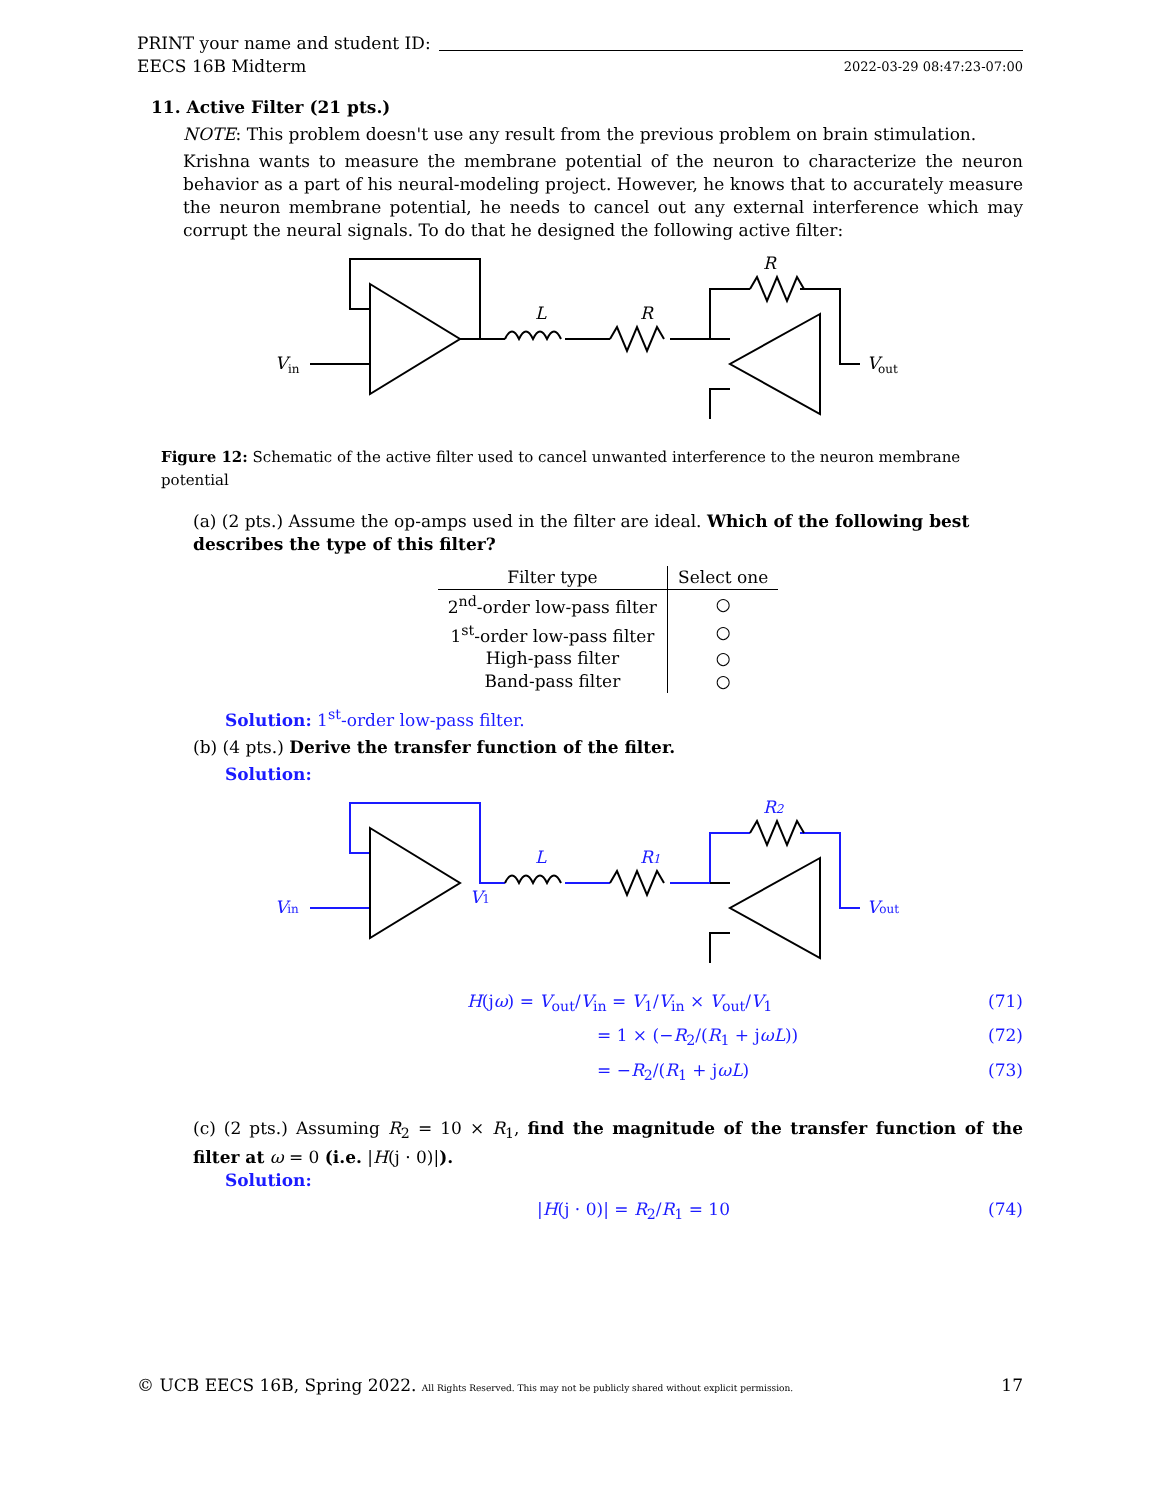PRINT your name and student ID:
EECS 16B Midterm 2022-03-29 08:47:23-07:00
11. Active Filter (21 pts.)
NOTE: This problem doesn't use any result from the previous problem on brain stimulation.
Krishna wants to measure the membrane potential of the neuron to characterize the neuron behavior as a part of his neural-modeling project. However, he knows that to accurately measure the neuron membrane potential, he needs to cancel out any external interference which may corrupt the neural signals. To do that he designed the following active filter:
V
in
L
R
R
V
out
Figure 12: Schematic of the active filter used to cancel unwanted interference to the neuron membrane potential
(a) (2 pts.) Assume the op-amps used in the filter are ideal. Which of the following best describes the type of this filter?
| Filter type | Select one |
| --- | --- |
| 2<sup>nd</sup>-order low-pass filter | ○ |
| 1<sup>st</sup>-order low-pass filter | ○ |
| High-pass filter | ○ |
| Band-pass filter | ○ |
Solution: 1<sup>st</sup>-order low-pass filter.
(b) (4 pts.) Derive the transfer function of the filter.
Solution:
Vin
V1
L
R1
R2
Vout
H(jω) = V<sub>out</sub>/V<sub>in</sub> = V<sub>1</sub>/V<sub>in</sub> × V<sub>out</sub>/V<sub>1</sub> (71)
= 1 × (−R<sub>2</sub>/(R<sub>1</sub> + jωL)) (72)
= −R<sub>2</sub>/(R<sub>1</sub> + jωL) (73)
(c) (2 pts.) Assuming R<sub>2</sub> = 10 × R<sub>1</sub>, find the magnitude of the transfer function of the filter at ω = 0 (i.e. |H(j · 0)|).
Solution:
|H(j · 0)| = R<sub>2</sub>/R<sub>1</sub> = 10 (74)
© UCB EECS 16B, Spring 2022. All Rights Reserved. This may not be publicly shared without explicit permission. 17